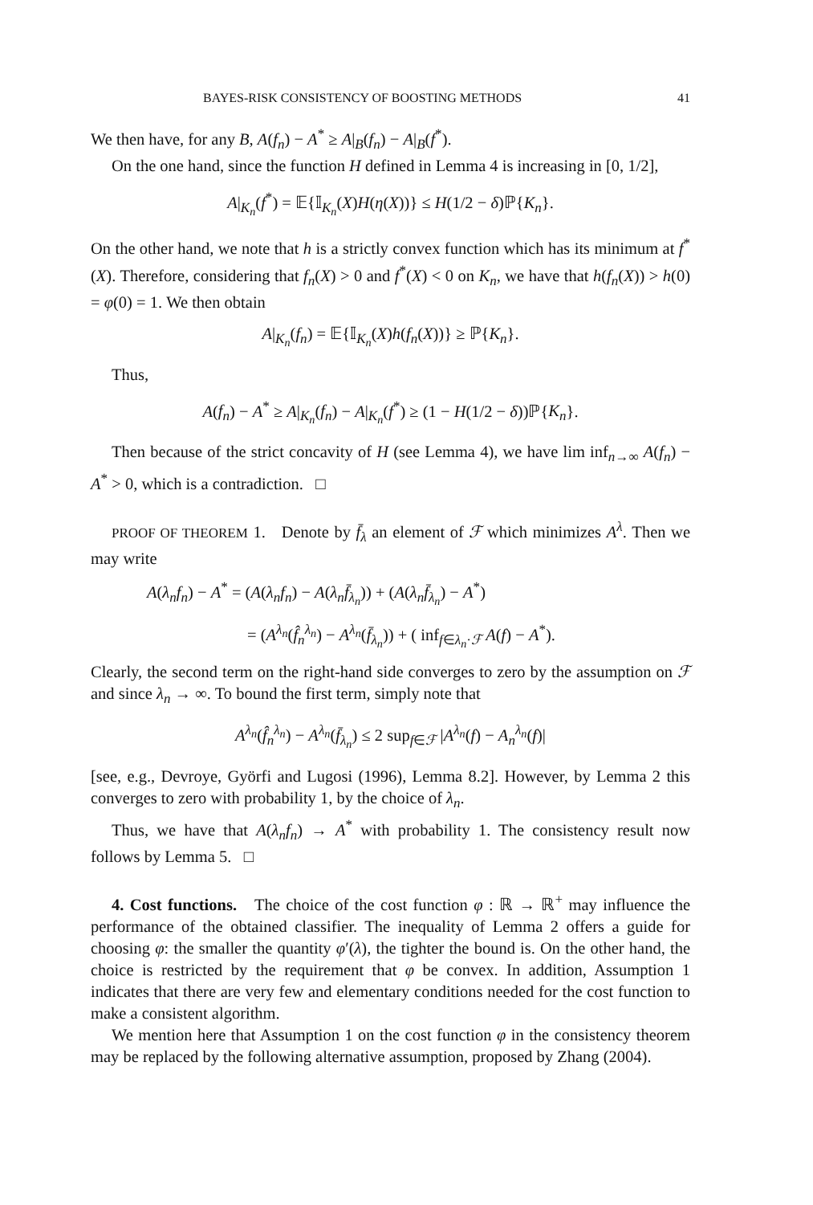BAYES-RISK CONSISTENCY OF BOOSTING METHODS 41
We then have, for any B, A(f<sub>n</sub>) − A<sup>*</sup> ≥ A|<sub>B</sub>(f<sub>n</sub>) − A|<sub>B</sub>(f<sup>*</sup>).
On the one hand, since the function H defined in Lemma 4 is increasing in [0, 1/2],
A|<sub>K<sub>n</sub></sub>(f<sup>*</sup>) = 𝔼{𝕀<sub>K<sub>n</sub></sub>(X)H(η(X))} ≤ H(1/2 − δ)ℙ{K<sub>n</sub>}.
On the other hand, we note that h is a strictly convex function which has its minimum at f<sup>*</sup>(X). Therefore, considering that f<sub>n</sub>(X) > 0 and f<sup>*</sup>(X) < 0 on K<sub>n</sub>, we have that h(f<sub>n</sub>(X)) > h(0) = φ(0) = 1. We then obtain
A|<sub>K<sub>n</sub></sub>(f<sub>n</sub>) = 𝔼{𝕀<sub>K<sub>n</sub></sub>(X)h(f<sub>n</sub>(X))} ≥ ℙ{K<sub>n</sub>}.
Thus,
A(f<sub>n</sub>) − A<sup>*</sup> ≥ A|<sub>K<sub>n</sub></sub>(f<sub>n</sub>) − A|<sub>K<sub>n</sub></sub>(f<sup>*</sup>) ≥ (1 − H(1/2 − δ))ℙ{K<sub>n</sub>}.
Then because of the strict concavity of H (see Lemma 4), we have lim inf<sub>n→∞</sub> A(f<sub>n</sub>) − A<sup>*</sup> > 0, which is a contradiction. □
PROOF OF THEOREM 1. Denote by f̄<sub>λ</sub> an element of ℱ which minimizes A<sup>λ</sup>. Then we may write
A(λ<sub>n</sub>f<sub>n</sub>) − A<sup>*</sup> = (A(λ<sub>n</sub>f<sub>n</sub>) − A(λ<sub>n</sub>f̄<sub>λ<sub>n</sub></sub>)) + (A(λ<sub>n</sub>f̄<sub>λ<sub>n</sub></sub>) − A<sup>*</sup>)
= (A<sup>λ<sub>n</sub></sup>(f̂<sub>n</sub><sup>λ<sub>n</sub></sup>) − A<sup>λ<sub>n</sub></sup>(f̄<sub>λ<sub>n</sub></sub>)) + ( inf<sub>f∈λ<sub>n</sub>·ℱ</sub> A(f) − A<sup>*</sup>).
Clearly, the second term on the right-hand side converges to zero by the assumption on ℱ and since λ<sub>n</sub> → ∞. To bound the first term, simply note that
A<sup>λ<sub>n</sub></sup>(f̂<sub>n</sub><sup>λ<sub>n</sub></sup>) − A<sup>λ<sub>n</sub></sup>(f̄<sub>λ<sub>n</sub></sub>) ≤ 2 sup<sub>f∈ℱ</sub> |A<sup>λ<sub>n</sub></sup>(f) − A<sub>n</sub><sup>λ<sub>n</sub></sup>(f)|
[see, e.g., Devroye, Györfi and Lugosi (1996), Lemma 8.2]. However, by Lemma 2 this converges to zero with probability 1, by the choice of λ<sub>n</sub>.
Thus, we have that A(λ<sub>n</sub>f<sub>n</sub>) → A<sup>*</sup> with probability 1. The consistency result now follows by Lemma 5. □
4. Cost functions. The choice of the cost function φ : ℝ → ℝ<sup>+</sup> may influence the performance of the obtained classifier. The inequality of Lemma 2 offers a guide for choosing φ: the smaller the quantity φ′(λ), the tighter the bound is. On the other hand, the choice is restricted by the requirement that φ be convex. In addition, Assumption 1 indicates that there are very few and elementary conditions needed for the cost function to make a consistent algorithm.
We mention here that Assumption 1 on the cost function φ in the consistency theorem may be replaced by the following alternative assumption, proposed by Zhang (2004).